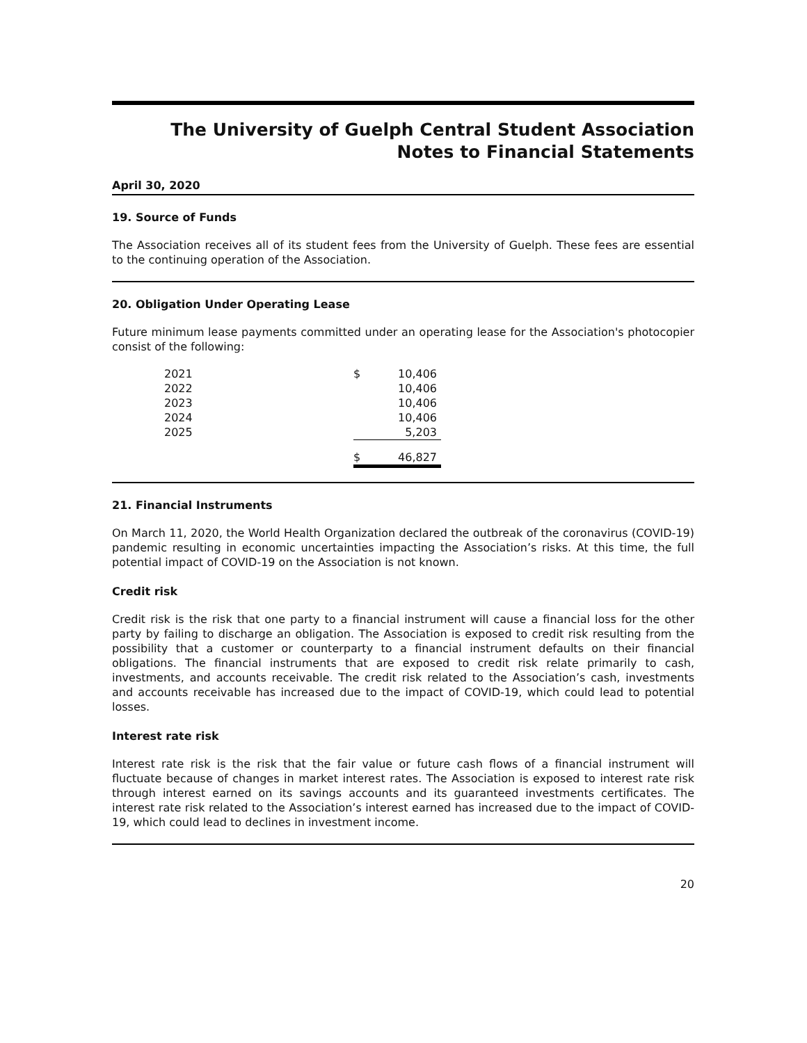The University of Guelph Central Student Association
Notes to Financial Statements
April 30, 2020
19. Source of Funds
The Association receives all of its student fees from the University of Guelph. These fees are essential to the continuing operation of the Association.
20. Obligation Under Operating Lease
Future minimum lease payments committed under an operating lease for the Association's photocopier consist of the following:
| 2021 | $ | 10,406 |
| 2022 | | 10,406 |
| 2023 | | 10,406 |
| 2024 | | 10,406 |
| 2025 | | 5,203 |
| | $ | 46,827 |
21. Financial Instruments
On March 11, 2020, the World Health Organization declared the outbreak of the coronavirus (COVID-19) pandemic resulting in economic uncertainties impacting the Association’s risks. At this time, the full potential impact of COVID-19 on the Association is not known.
Credit risk
Credit risk is the risk that one party to a financial instrument will cause a financial loss for the other party by failing to discharge an obligation. The Association is exposed to credit risk resulting from the possibility that a customer or counterparty to a financial instrument defaults on their financial obligations. The financial instruments that are exposed to credit risk relate primarily to cash, investments, and accounts receivable. The credit risk related to the Association’s cash, investments and accounts receivable has increased due to the impact of COVID-19, which could lead to potential losses.
Interest rate risk
Interest rate risk is the risk that the fair value or future cash flows of a financial instrument will fluctuate because of changes in market interest rates. The Association is exposed to interest rate risk through interest earned on its savings accounts and its guaranteed investments certificates. The interest rate risk related to the Association’s interest earned has increased due to the impact of COVID-19, which could lead to declines in investment income.
20